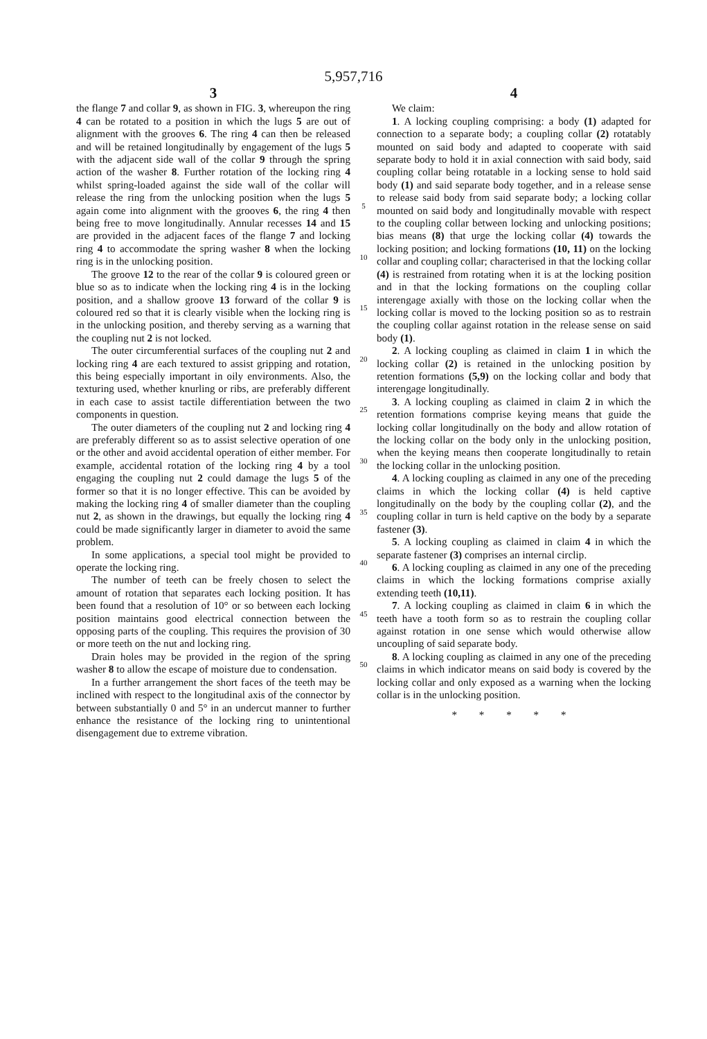5,957,716
3
the flange 7 and collar 9, as shown in FIG. 3, whereupon the ring 4 can be rotated to a position in which the lugs 5 are out of alignment with the grooves 6. The ring 4 can then be released and will be retained longitudinally by engagement of the lugs 5 with the adjacent side wall of the collar 9 through the spring action of the washer 8. Further rotation of the locking ring 4 whilst spring-loaded against the side wall of the collar will release the ring from the unlocking position when the lugs 5 again come into alignment with the grooves 6, the ring 4 then being free to move longitudinally. Annular recesses 14 and 15 are provided in the adjacent faces of the flange 7 and locking ring 4 to accommodate the spring washer 8 when the locking ring is in the unlocking position.
The groove 12 to the rear of the collar 9 is coloured green or blue so as to indicate when the locking ring 4 is in the locking position, and a shallow groove 13 forward of the collar 9 is coloured red so that it is clearly visible when the locking ring is in the unlocking position, and thereby serving as a warning that the coupling nut 2 is not locked.
The outer circumferential surfaces of the coupling nut 2 and locking ring 4 are each textured to assist gripping and rotation, this being especially important in oily environments. Also, the texturing used, whether knurling or ribs, are preferably different in each case to assist tactile differentiation between the two components in question.
The outer diameters of the coupling nut 2 and locking ring 4 are preferably different so as to assist selective operation of one or the other and avoid accidental operation of either member. For example, accidental rotation of the locking ring 4 by a tool engaging the coupling nut 2 could damage the lugs 5 of the former so that it is no longer effective. This can be avoided by making the locking ring 4 of smaller diameter than the coupling nut 2, as shown in the drawings, but equally the locking ring 4 could be made significantly larger in diameter to avoid the same problem.
In some applications, a special tool might be provided to operate the locking ring.
The number of teeth can be freely chosen to select the amount of rotation that separates each locking position. It has been found that a resolution of 10° or so between each locking position maintains good electrical connection between the opposing parts of the coupling. This requires the provision of 30 or more teeth on the nut and locking ring.
Drain holes may be provided in the region of the spring washer 8 to allow the escape of moisture due to condensation.
In a further arrangement the short faces of the teeth may be inclined with respect to the longitudinal axis of the connector by between substantially 0 and 5° in an undercut manner to further enhance the resistance of the locking ring to unintentional disengagement due to extreme vibration.
5
10
15
20
25
30
35
40
45
50
4
We claim:
1. A locking coupling comprising: a body (1) adapted for connection to a separate body; a coupling collar (2) rotatably mounted on said body and adapted to cooperate with said separate body to hold it in axial connection with said body, said coupling collar being rotatable in a locking sense to hold said body (1) and said separate body together, and in a release sense to release said body from said separate body; a locking collar mounted on said body and longitudinally movable with respect to the coupling collar between locking and unlocking positions; bias means (8) that urge the locking collar (4) towards the locking position; and locking formations (10, 11) on the locking collar and coupling collar; characterised in that the locking collar (4) is restrained from rotating when it is at the locking position and in that the locking formations on the coupling collar interengage axially with those on the locking collar when the locking collar is moved to the locking position so as to restrain the coupling collar against rotation in the release sense on said body (1).
2. A locking coupling as claimed in claim 1 in which the locking collar (2) is retained in the unlocking position by retention formations (5,9) on the locking collar and body that interengage longitudinally.
3. A locking coupling as claimed in claim 2 in which the retention formations comprise keying means that guide the locking collar longitudinally on the body and allow rotation of the locking collar on the body only in the unlocking position, when the keying means then cooperate longitudinally to retain the locking collar in the unlocking position.
4. A locking coupling as claimed in any one of the preceding claims in which the locking collar (4) is held captive longitudinally on the body by the coupling collar (2), and the coupling collar in turn is held captive on the body by a separate fastener (3).
5. A locking coupling as claimed in claim 4 in which the separate fastener (3) comprises an internal circlip.
6. A locking coupling as claimed in any one of the preceding claims in which the locking formations comprise axially extending teeth (10,11).
7. A locking coupling as claimed in claim 6 in which the teeth have a tooth form so as to restrain the coupling collar against rotation in one sense which would otherwise allow uncoupling of said separate body.
8. A locking coupling as claimed in any one of the preceding claims in which indicator means on said body is covered by the locking collar and only exposed as a warning when the locking collar is in the unlocking position.
* * * * *